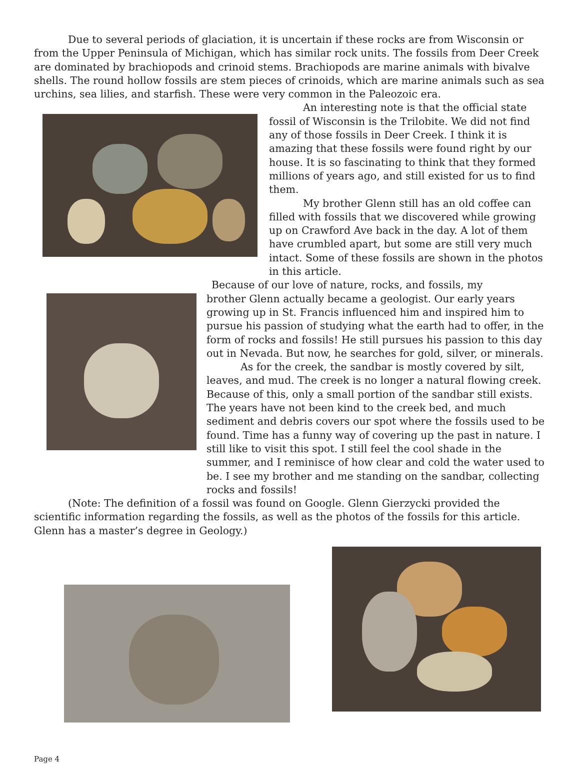Due to several periods of glaciation, it is uncertain if these rocks are from Wisconsin or from the Upper Peninsula of Michigan, which has similar rock units. The fossils from Deer Creek are dominated by brachiopods and crinoid stems. Brachiopods are marine animals with bivalve shells. The round hollow fossils are stem pieces of crinoids, which are marine animals such as sea urchins, sea lilies, and starfish. These were very common in the Paleozoic era.
An interesting note is that the official state fossil of Wisconsin is the Trilobite. We did not find any of those fossils in Deer Creek. I think it is amazing that these fossils were found right by our house. It is so fascinating to think that they formed millions of years ago, and still existed for us to find them.
My brother Glenn still has an old coffee can filled with fossils that we discovered while growing up on Crawford Ave back in the day. A lot of them have crumbled apart, but some are still very much intact. Some of these fossils are shown in the photos in this article.
Because of our love of nature, rocks, and fossils, my
brother Glenn actually became a geologist. Our early years growing up in St. Francis influenced him and inspired him to pursue his passion of studying what the earth had to offer, in the form of rocks and fossils! He still pursues his passion to this day out in Nevada. But now, he searches for gold, silver, or minerals.
As for the creek, the sandbar is mostly covered by silt, leaves, and mud. The creek is no longer a natural flowing creek. Because of this, only a small portion of the sandbar still exists. The years have not been kind to the creek bed, and much sediment and debris covers our spot where the fossils used to be found. Time has a funny way of covering up the past in nature. I still like to visit this spot. I still feel the cool shade in the summer, and I reminisce of how clear and cold the water used to be. I see my brother and me standing on the sandbar, collecting rocks and fossils!
(Note: The definition of a fossil was found on Google. Glenn Gierzycki provided the scientific information regarding the fossils, as well as the photos of the fossils for this article. Glenn has a master’s degree in Geology.)
Page 4